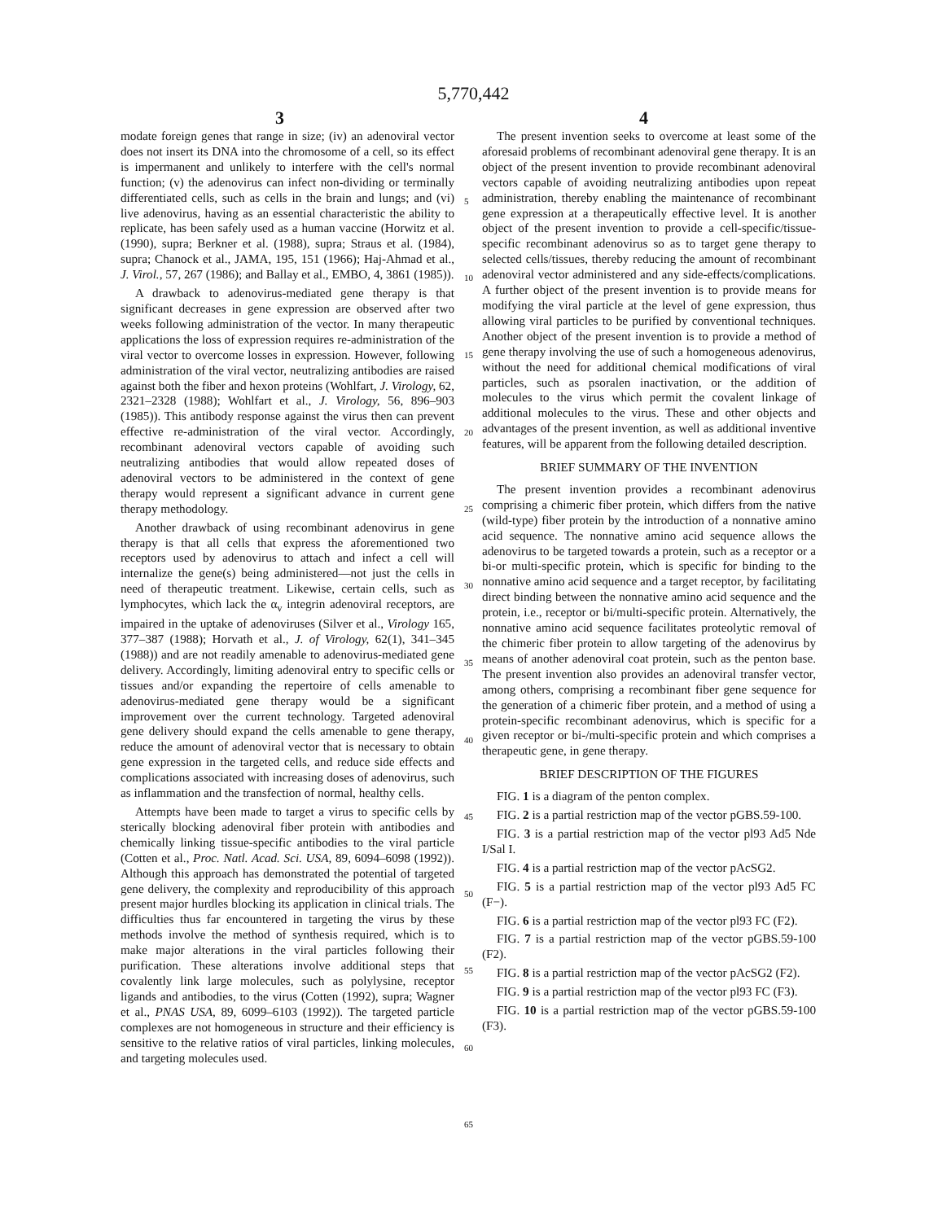5,770,442
3 4
modate foreign genes that range in size; (iv) an adenoviral vector does not insert its DNA into the chromosome of a cell, so its effect is impermanent and unlikely to interfere with the cell's normal function; (v) the adenovirus can infect non-dividing or terminally differentiated cells, such as cells in the brain and lungs; and (vi) live adenovirus, having as an essential characteristic the ability to replicate, has been safely used as a human vaccine (Horwitz et al. (1990), supra; Berkner et al. (1988), supra; Straus et al. (1984), supra; Chanock et al., JAMA, 195, 151 (1966); Haj-Ahmad et al., J. Virol., 57, 267 (1986); and Ballay et al., EMBO, 4, 3861 (1985)).
A drawback to adenovirus-mediated gene therapy is that significant decreases in gene expression are observed after two weeks following administration of the vector. In many therapeutic applications the loss of expression requires re-administration of the viral vector to overcome losses in expression. However, following administration of the viral vector, neutralizing antibodies are raised against both the fiber and hexon proteins (Wohlfart, J. Virology, 62, 2321–2328 (1988); Wohlfart et al., J. Virology, 56, 896–903 (1985)). This antibody response against the virus then can prevent effective re-administration of the viral vector. Accordingly, recombinant adenoviral vectors capable of avoiding such neutralizing antibodies that would allow repeated doses of adenoviral vectors to be administered in the context of gene therapy would represent a significant advance in current gene therapy methodology.
Another drawback of using recombinant adenovirus in gene therapy is that all cells that express the aforementioned two receptors used by adenovirus to attach and infect a cell will internalize the gene(s) being administered—not just the cells in need of therapeutic treatment. Likewise, certain cells, such as lymphocytes, which lack the α<sub>v</sub> integrin adenoviral receptors, are impaired in the uptake of adenoviruses (Silver et al., Virology 165, 377–387 (1988); Horvath et al., J. of Virology, 62(1), 341–345 (1988)) and are not readily amenable to adenovirus-mediated gene delivery. Accordingly, limiting adenoviral entry to specific cells or tissues and/or expanding the repertoire of cells amenable to adenovirus-mediated gene therapy would be a significant improvement over the current technology. Targeted adenoviral gene delivery should expand the cells amenable to gene therapy, reduce the amount of adenoviral vector that is necessary to obtain gene expression in the targeted cells, and reduce side effects and complications associated with increasing doses of adenovirus, such as inflammation and the transfection of normal, healthy cells.
Attempts have been made to target a virus to specific cells by sterically blocking adenoviral fiber protein with antibodies and chemically linking tissue-specific antibodies to the viral particle (Cotten et al., Proc. Natl. Acad. Sci. USA, 89, 6094–6098 (1992)). Although this approach has demonstrated the potential of targeted gene delivery, the complexity and reproducibility of this approach present major hurdles blocking its application in clinical trials. The difficulties thus far encountered in targeting the virus by these methods involve the method of synthesis required, which is to make major alterations in the viral particles following their purification. These alterations involve additional steps that covalently link large molecules, such as polylysine, receptor ligands and antibodies, to the virus (Cotten (1992), supra; Wagner et al., PNAS USA, 89, 6099–6103 (1992)). The targeted particle complexes are not homogeneous in structure and their efficiency is sensitive to the relative ratios of viral particles, linking molecules, and targeting molecules used.
The present invention seeks to overcome at least some of the aforesaid problems of recombinant adenoviral gene therapy. It is an object of the present invention to provide recombinant adenoviral vectors capable of avoiding neutralizing antibodies upon repeat administration, thereby enabling the maintenance of recombinant gene expression at a therapeutically effective level. It is another object of the present invention to provide a cell-specific/tissue-specific recombinant adenovirus so as to target gene therapy to selected cells/tissues, thereby reducing the amount of recombinant adenoviral vector administered and any side-effects/complications. A further object of the present invention is to provide means for modifying the viral particle at the level of gene expression, thus allowing viral particles to be purified by conventional techniques. Another object of the present invention is to provide a method of gene therapy involving the use of such a homogeneous adenovirus, without the need for additional chemical modifications of viral particles, such as psoralen inactivation, or the addition of molecules to the virus which permit the covalent linkage of additional molecules to the virus. These and other objects and advantages of the present invention, as well as additional inventive features, will be apparent from the following detailed description.
BRIEF SUMMARY OF THE INVENTION
The present invention provides a recombinant adenovirus comprising a chimeric fiber protein, which differs from the native (wild-type) fiber protein by the introduction of a nonnative amino acid sequence. The nonnative amino acid sequence allows the adenovirus to be targeted towards a protein, such as a receptor or a bi-or multi-specific protein, which is specific for binding to the nonnative amino acid sequence and a target receptor, by facilitating direct binding between the nonnative amino acid sequence and the protein, i.e., receptor or bi/multi-specific protein. Alternatively, the nonnative amino acid sequence facilitates proteolytic removal of the chimeric fiber protein to allow targeting of the adenovirus by means of another adenoviral coat protein, such as the penton base. The present invention also provides an adenoviral transfer vector, among others, comprising a recombinant fiber gene sequence for the generation of a chimeric fiber protein, and a method of using a protein-specific recombinant adenovirus, which is specific for a given receptor or bi-/multi-specific protein and which comprises a therapeutic gene, in gene therapy.
BRIEF DESCRIPTION OF THE FIGURES
FIG. 1 is a diagram of the penton complex.
FIG. 2 is a partial restriction map of the vector pGBS.59-100.
FIG. 3 is a partial restriction map of the vector pl93 Ad5 Nde I/Sal I.
FIG. 4 is a partial restriction map of the vector pAcSG2.
FIG. 5 is a partial restriction map of the vector pl93 Ad5 FC (F−).
FIG. 6 is a partial restriction map of the vector pl93 FC (F2).
FIG. 7 is a partial restriction map of the vector pGBS.59-100 (F2).
FIG. 8 is a partial restriction map of the vector pAcSG2 (F2).
FIG. 9 is a partial restriction map of the vector pl93 FC (F3).
FIG. 10 is a partial restriction map of the vector pGBS.59-100 (F3).
5
10
15
20
25
30
35
40
45
50
55
60
65